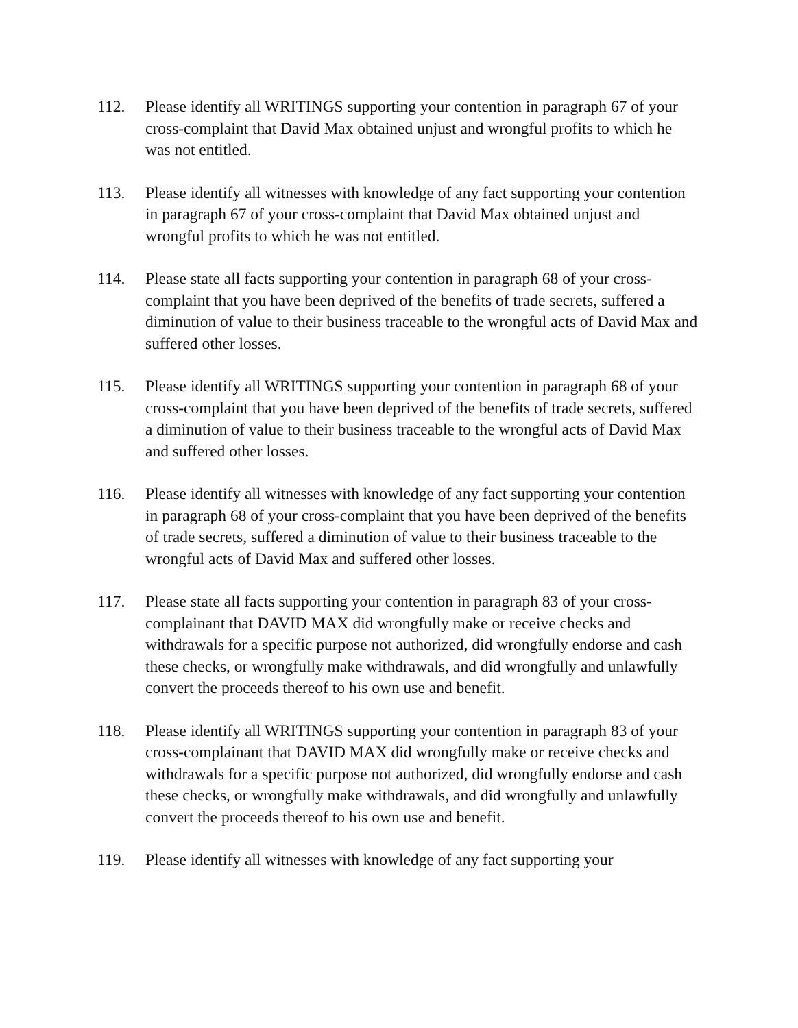112. Please identify all WRITINGS supporting your contention in paragraph 67 of your cross-complaint that David Max obtained unjust and wrongful profits to which he was not entitled.
113. Please identify all witnesses with knowledge of any fact supporting your contention in paragraph 67 of your cross-complaint that David Max obtained unjust and wrongful profits to which he was not entitled.
114. Please state all facts supporting your contention in paragraph 68 of your cross-complaint that you have been deprived of the benefits of trade secrets, suffered a diminution of value to their business traceable to the wrongful acts of David Max and suffered other losses.
115. Please identify all WRITINGS supporting your contention in paragraph 68 of your cross-complaint that you have been deprived of the benefits of trade secrets, suffered a diminution of value to their business traceable to the wrongful acts of David Max and suffered other losses.
116. Please identify all witnesses with knowledge of any fact supporting your contention in paragraph 68 of your cross-complaint that you have been deprived of the benefits of trade secrets, suffered a diminution of value to their business traceable to the wrongful acts of David Max and suffered other losses.
117. Please state all facts supporting your contention in paragraph 83 of your cross-complainant that DAVID MAX did wrongfully make or receive checks and withdrawals for a specific purpose not authorized, did wrongfully endorse and cash these checks, or wrongfully make withdrawals, and did wrongfully and unlawfully convert the proceeds thereof to his own use and benefit.
118. Please identify all WRITINGS supporting your contention in paragraph 83 of your cross-complainant that DAVID MAX did wrongfully make or receive checks and withdrawals for a specific purpose not authorized, did wrongfully endorse and cash these checks, or wrongfully make withdrawals, and did wrongfully and unlawfully convert the proceeds thereof to his own use and benefit.
119. Please identify all witnesses with knowledge of any fact supporting your